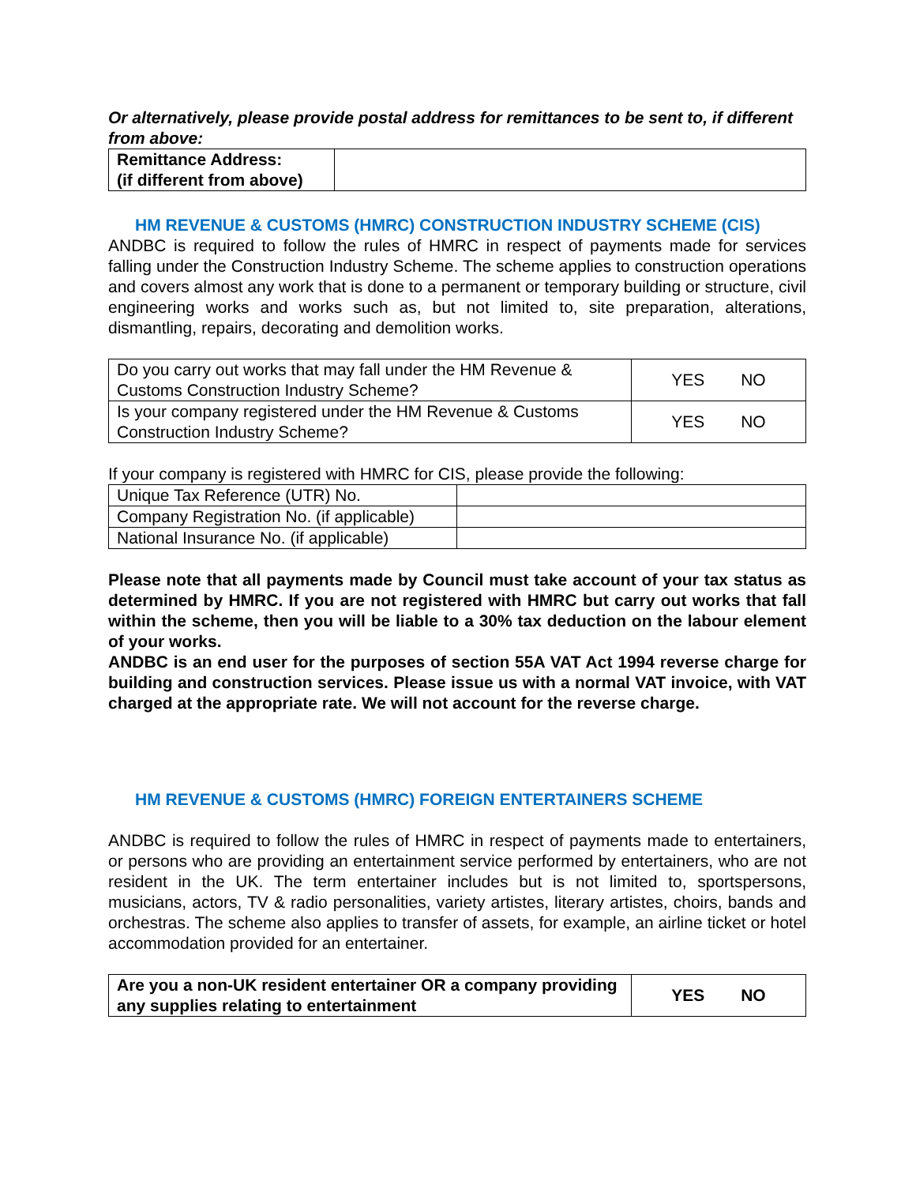Or alternatively, please provide postal address for remittances to be sent to, if different from above:
| Remittance Address: (if different from above) | |
HM REVENUE & CUSTOMS (HMRC) CONSTRUCTION INDUSTRY SCHEME (CIS)
ANDBC is required to follow the rules of HMRC in respect of payments made for services falling under the Construction Industry Scheme. The scheme applies to construction operations and covers almost any work that is done to a permanent or temporary building or structure, civil engineering works and works such as, but not limited to, site preparation, alterations, dismantling, repairs, decorating and demolition works.
| Do you carry out works that may fall under the HM Revenue & Customs Construction Industry Scheme? | YES NO |
| Is your company registered under the HM Revenue & Customs Construction Industry Scheme? | YES NO |
If your company is registered with HMRC for CIS, please provide the following:
| Unique Tax Reference (UTR) No. | |
| Company Registration No. (if applicable) | |
| National Insurance No. (if applicable) | |
Please note that all payments made by Council must take account of your tax status as determined by HMRC. If you are not registered with HMRC but carry out works that fall within the scheme, then you will be liable to a 30% tax deduction on the labour element of your works.
ANDBC is an end user for the purposes of section 55A VAT Act 1994 reverse charge for building and construction services. Please issue us with a normal VAT invoice, with VAT charged at the appropriate rate. We will not account for the reverse charge.
HM REVENUE & CUSTOMS (HMRC) FOREIGN ENTERTAINERS SCHEME
ANDBC is required to follow the rules of HMRC in respect of payments made to entertainers, or persons who are providing an entertainment service performed by entertainers, who are not resident in the UK. The term entertainer includes but is not limited to, sportspersons, musicians, actors, TV & radio personalities, variety artistes, literary artistes, choirs, bands and orchestras. The scheme also applies to transfer of assets, for example, an airline ticket or hotel accommodation provided for an entertainer.
| Are you a non-UK resident entertainer OR a company providing any supplies relating to entertainment | YES NO |